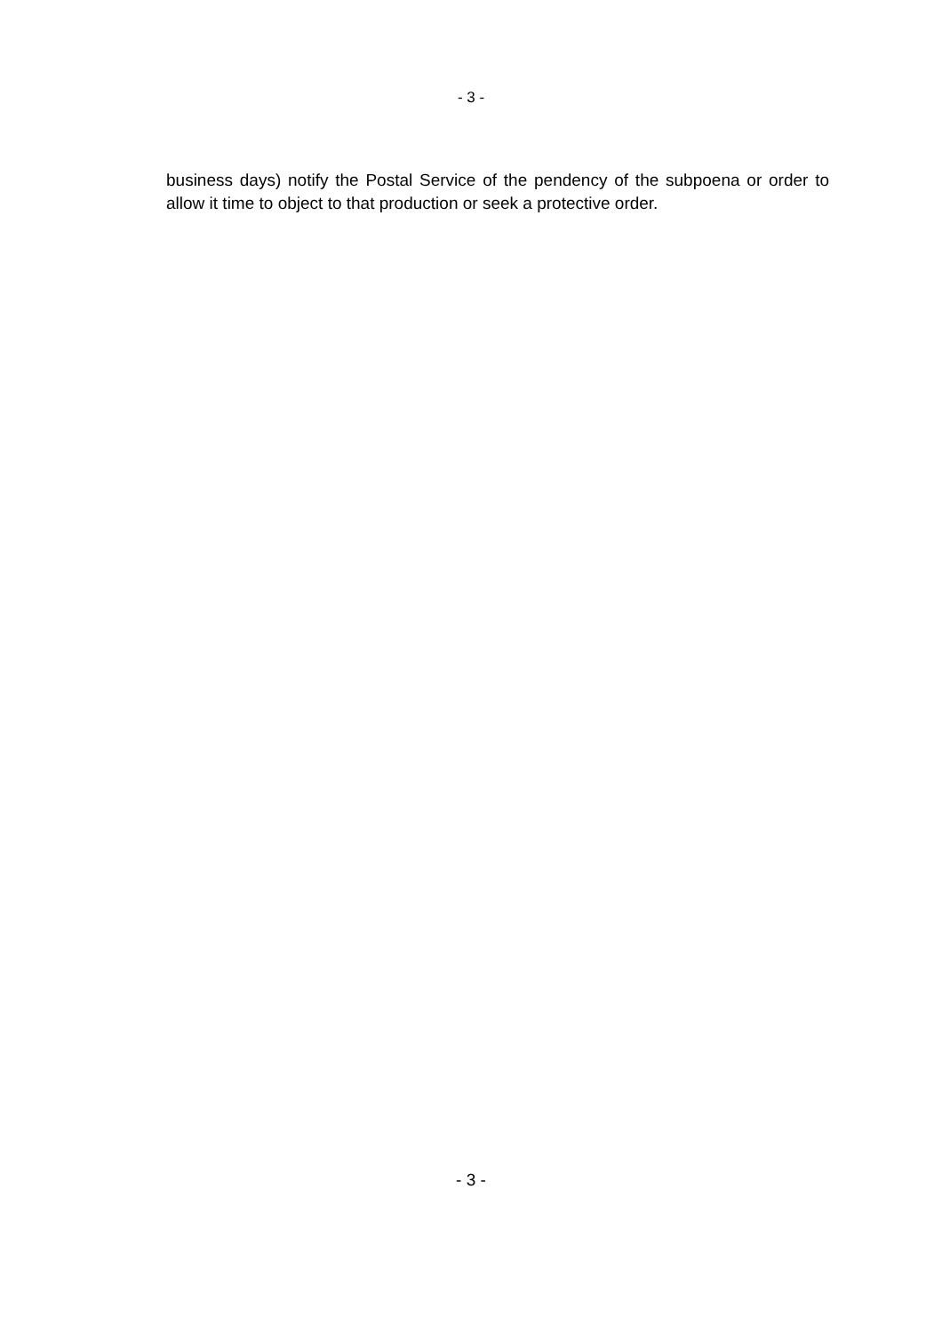- 3 -
business days) notify the Postal Service of the pendency of the subpoena or order to allow it time to object to that production or seek a protective order.
- 3 -